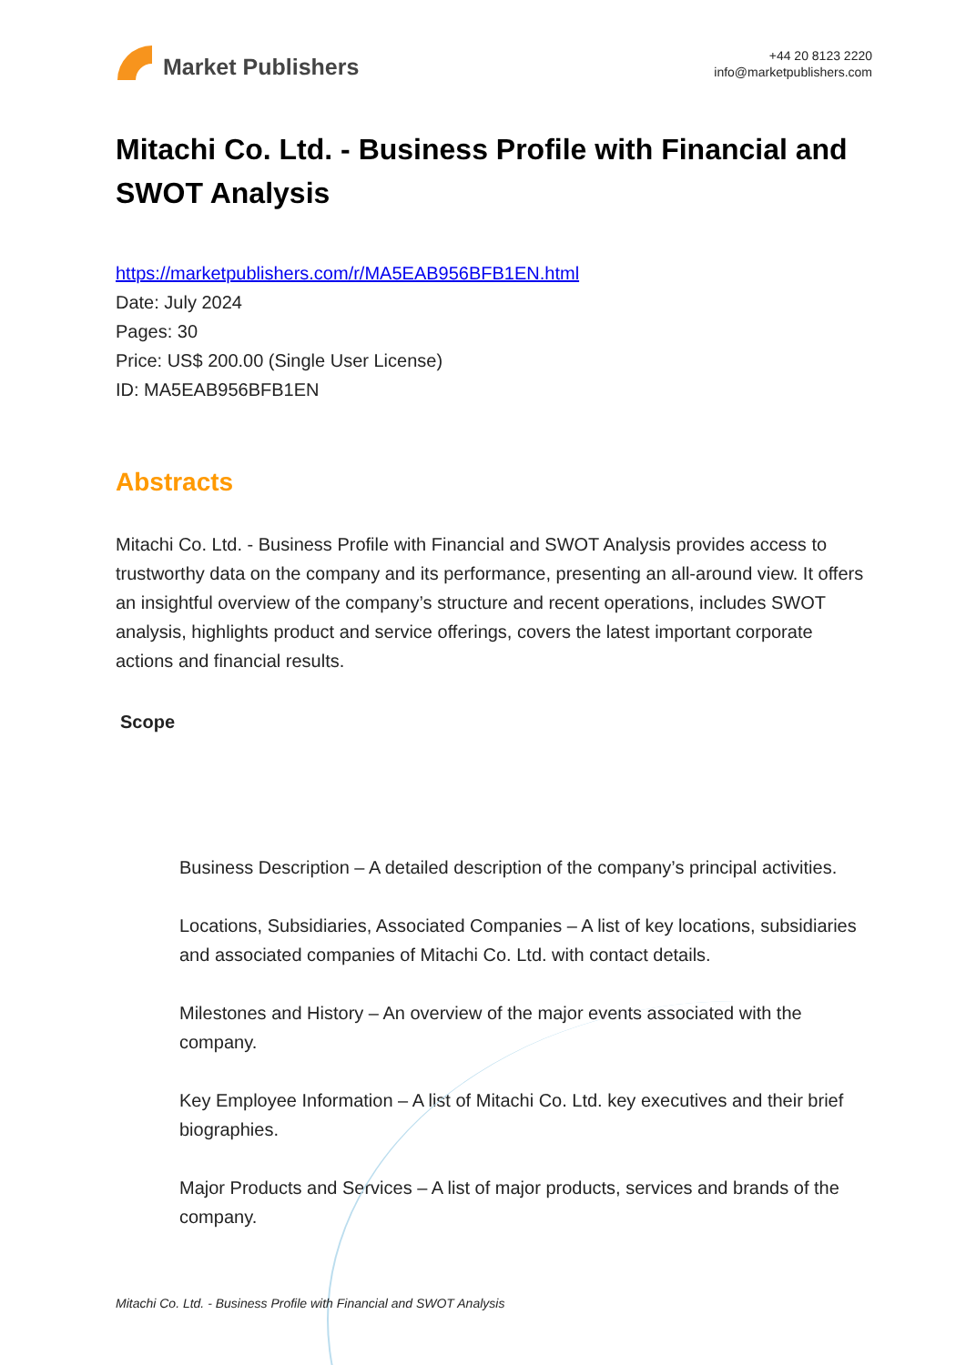Market Publishers
+44 20 8123 2220
info@marketpublishers.com
Mitachi Co. Ltd. - Business Profile with Financial and SWOT Analysis
https://marketpublishers.com/r/MA5EAB956BFB1EN.html
Date: July 2024
Pages: 30
Price: US$ 200.00 (Single User License)
ID: MA5EAB956BFB1EN
Abstracts
Mitachi Co. Ltd. - Business Profile with Financial and SWOT Analysis provides access to trustworthy data on the company and its performance, presenting an all-around view. It offers an insightful overview of the company’s structure and recent operations, includes SWOT analysis, highlights product and service offerings, covers the latest important corporate actions and financial results.
Scope
Business Description – A detailed description of the company’s principal activities.
Locations, Subsidiaries, Associated Companies – A list of key locations, subsidiaries and associated companies of Mitachi Co. Ltd. with contact details.
Milestones and History – An overview of the major events associated with the company.
Key Employee Information – A list of Mitachi Co. Ltd. key executives and their brief biographies.
Major Products and Services – A list of major products, services and brands of the company.
Mitachi Co. Ltd. - Business Profile with Financial and SWOT Analysis